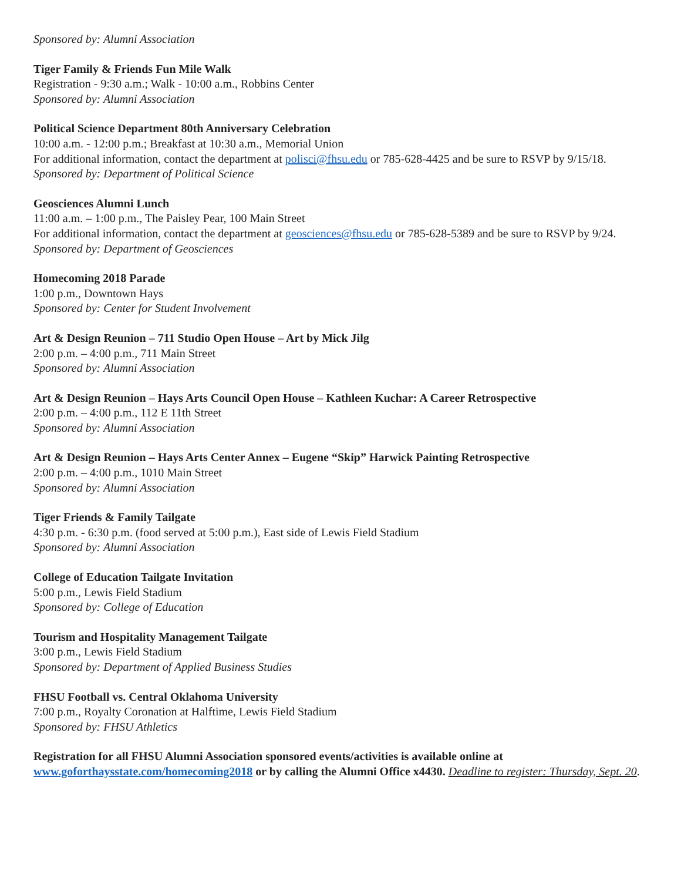Sponsored by: Alumni Association
Tiger Family & Friends Fun Mile Walk
Registration - 9:30 a.m.; Walk - 10:00 a.m., Robbins Center
Sponsored by: Alumni Association
Political Science Department 80th Anniversary Celebration
10:00 a.m. - 12:00 p.m.; Breakfast at 10:30 a.m., Memorial Union
For additional information, contact the department at polisci@fhsu.edu or 785-628-4425 and be sure to RSVP by 9/15/18.
Sponsored by: Department of Political Science
Geosciences Alumni Lunch
11:00 a.m. – 1:00 p.m., The Paisley Pear, 100 Main Street
For additional information, contact the department at geosciences@fhsu.edu or 785-628-5389 and be sure to RSVP by 9/24.
Sponsored by: Department of Geosciences
Homecoming 2018 Parade
1:00 p.m., Downtown Hays
Sponsored by: Center for Student Involvement
Art & Design Reunion – 711 Studio Open House – Art by Mick Jilg
2:00 p.m. – 4:00 p.m., 711 Main Street
Sponsored by: Alumni Association
Art & Design Reunion – Hays Arts Council Open House – Kathleen Kuchar: A Career Retrospective
2:00 p.m. – 4:00 p.m., 112 E 11th Street
Sponsored by: Alumni Association
Art & Design Reunion – Hays Arts Center Annex – Eugene “Skip” Harwick Painting Retrospective
2:00 p.m. – 4:00 p.m., 1010 Main Street
Sponsored by: Alumni Association
Tiger Friends & Family Tailgate
4:30 p.m. - 6:30 p.m. (food served at 5:00 p.m.), East side of Lewis Field Stadium
Sponsored by: Alumni Association
College of Education Tailgate Invitation
5:00 p.m., Lewis Field Stadium
Sponsored by: College of Education
Tourism and Hospitality Management Tailgate
3:00 p.m., Lewis Field Stadium
Sponsored by: Department of Applied Business Studies
FHSU Football vs. Central Oklahoma University
7:00 p.m., Royalty Coronation at Halftime, Lewis Field Stadium
Sponsored by: FHSU Athletics
Registration for all FHSU Alumni Association sponsored events/activities is available online at www.goforthaysstate.com/homecoming2018 or by calling the Alumni Office x4430. Deadline to register: Thursday, Sept. 20.